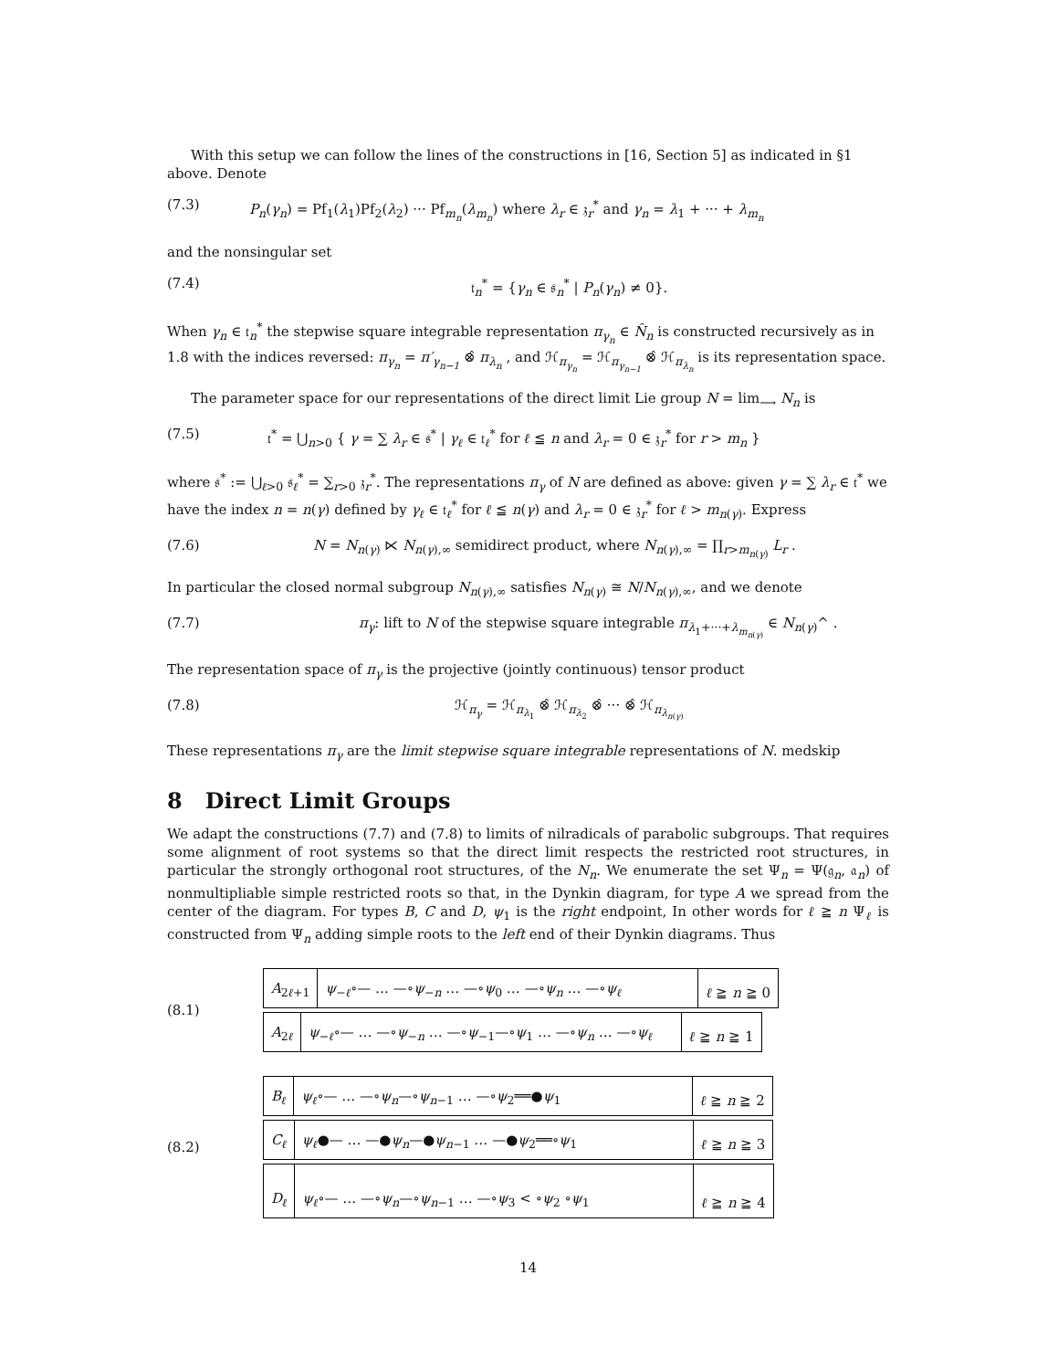With this setup we can follow the lines of the constructions in [16, Section 5] as indicated in §1 above. Denote
(7.3) P<sub>n</sub>(γ<sub>n</sub>) = Pf<sub>1</sub>(λ<sub>1</sub>)Pf<sub>2</sub>(λ<sub>2</sub>) ··· Pf<sub>m<sub>n</sub></sub>(λ<sub>m<sub>n</sub></sub>) where λ<sub>r</sub> ∈ 𝔷<sub>r</sub><sup>*</sup> and γ<sub>n</sub> = λ<sub>1</sub> + ··· + λ<sub>m<sub>n</sub></sub>
and the nonsingular set
(7.4) 𝔱<sub>n</sub><sup>*</sup> = {γ<sub>n</sub> ∈ 𝔰<sub>n</sub><sup>*</sup> | P<sub>n</sub>(γ<sub>n</sub>) ≠ 0}.
When γ<sub>n</sub> ∈ 𝔱<sub>n</sub><sup>*</sup> the stepwise square integrable representation π<sub>γ<sub>n</sub></sub> ∈ N̂<sub>n</sub> is constructed recursively as in 1.8 with the indices reversed: π<sub>γ<sub>n</sub></sub> = π′<sub>γ<sub>n−1</sub></sub> ⊗̂ π<sub>λ<sub>n</sub></sub> , and ℋ<sub>π<sub>γ<sub>n</sub></sub></sub> = ℋ<sub>π<sub>γ<sub>n−1</sub></sub></sub> ⊗̂ ℋ<sub>π<sub>λ<sub>n</sub></sub></sub> is its representation space.
The parameter space for our representations of the direct limit Lie group N = lim<sub>⟶</sub> N<sub>n</sub> is
(7.5) 𝔱<sup>*</sup> = ⋃<sub>n>0</sub> { γ = ∑ λ<sub>r</sub> ∈ 𝔰<sup>*</sup> | γ<sub>ℓ</sub> ∈ 𝔱<sub>ℓ</sub><sup>*</sup> for ℓ ≦ n and λ<sub>r</sub> = 0 ∈ 𝔷<sub>r</sub><sup>*</sup> for r > m<sub>n</sub> }
where 𝔰<sup>*</sup> := ⋃<sub>ℓ>0</sub> 𝔰<sub>ℓ</sub><sup>*</sup> = ∑<sub>r>0</sub> 𝔷<sub>r</sub><sup>*</sup>. The representations π<sub>γ</sub> of N are defined as above: given γ = ∑ λ<sub>r</sub> ∈ 𝔱<sup>*</sup> we have the index n = n(γ) defined by γ<sub>ℓ</sub> ∈ 𝔱<sub>ℓ</sub><sup>*</sup> for ℓ ≦ n(γ) and λ<sub>r</sub> = 0 ∈ 𝔷<sub>r</sub><sup>*</sup> for ℓ > m<sub>n(γ)</sub>. Express
(7.6) N = N<sub>n(γ)</sub> ⋉ N<sub>n(γ),∞</sub> semidirect product, where N<sub>n(γ),∞</sub> = ∏<sub>r>m<sub>n(γ)</sub></sub> L<sub>r</sub> .
In particular the closed normal subgroup N<sub>n(γ),∞</sub> satisfies N<sub>n(γ)</sub> ≅ N/N<sub>n(γ),∞</sub>, and we denote
(7.7) π<sub>γ</sub>: lift to N of the stepwise square integrable π<sub>λ<sub>1</sub>+···+λ<sub>m<sub>n(γ)</sub></sub></sub> ∈ N<sub>n(γ)</sub>^ .
The representation space of π<sub>γ</sub> is the projective (jointly continuous) tensor product
(7.8) ℋ<sub>π<sub>γ</sub></sub> = ℋ<sub>π<sub>λ<sub>1</sub></sub></sub> ⊗̂ ℋ<sub>π<sub>λ<sub>2</sub></sub></sub> ⊗̂ ··· ⊗̂ ℋ<sub>π<sub>λ<sub>n(γ)</sub></sub></sub>
These representations π<sub>γ</sub> are the limit stepwise square integrable representations of N. medskip
8 Direct Limit Groups
We adapt the constructions (7.7) and (7.8) to limits of nilradicals of parabolic subgroups. That requires some alignment of root systems so that the direct limit respects the restricted root structures, in particular the strongly orthogonal root structures, of the N<sub>n</sub>. We enumerate the set Ψ<sub>n</sub> = Ψ(𝔤<sub>n</sub>, 𝔞<sub>n</sub>) of nonmultipliable simple restricted roots so that, in the Dynkin diagram, for type A we spread from the center of the diagram. For types B, C and D, ψ<sub>1</sub> is the right endpoint, In other words for ℓ ≧ n Ψ<sub>ℓ</sub> is constructed from Ψ<sub>n</sub> adding simple roots to the left end of their Dynkin diagrams. Thus
(8.1)
| A<sub>2ℓ+1</sub> | ψ<sub>−ℓ</sub>∘— … —∘ ψ<sub>−n</sub> … —∘ ψ<sub>0</sub> … —∘ ψ<sub>n</sub> … —∘ ψ<sub>ℓ</sub> | ℓ ≧ n ≧ 0 |
| A<sub>2ℓ</sub> | ψ<sub>−ℓ</sub>∘— … —∘ ψ<sub>−n</sub> … —∘ ψ<sub>−1</sub>—∘ ψ<sub>1</sub> … —∘ ψ<sub>n</sub> … —∘ ψ<sub>ℓ</sub> | ℓ ≧ n ≧ 1 |
(8.2)
| B<sub>ℓ</sub> | ψ<sub>ℓ</sub> ∘— … —∘ ψ<sub>n</sub> —∘ ψ<sub>n−1</sub> … —∘ ψ<sub>2</sub>══● ψ<sub>1</sub> | ℓ ≧ n ≧ 2 |
| C<sub>ℓ</sub> | ψ<sub>ℓ</sub> ●— … —● ψ<sub>n</sub> —● ψ<sub>n−1</sub> … —● ψ<sub>2</sub>══∘ ψ<sub>1</sub> | ℓ ≧ n ≧ 3 |
| D<sub>ℓ</sub> | ψ<sub>ℓ</sub> ∘— … —∘ ψ<sub>n</sub> —∘ ψ<sub>n−1</sub> … —∘ ψ<sub>3</sub> < ∘ ψ<sub>2</sub> ∘ ψ<sub>1</sub> | ℓ ≧ n ≧ 4 |
14